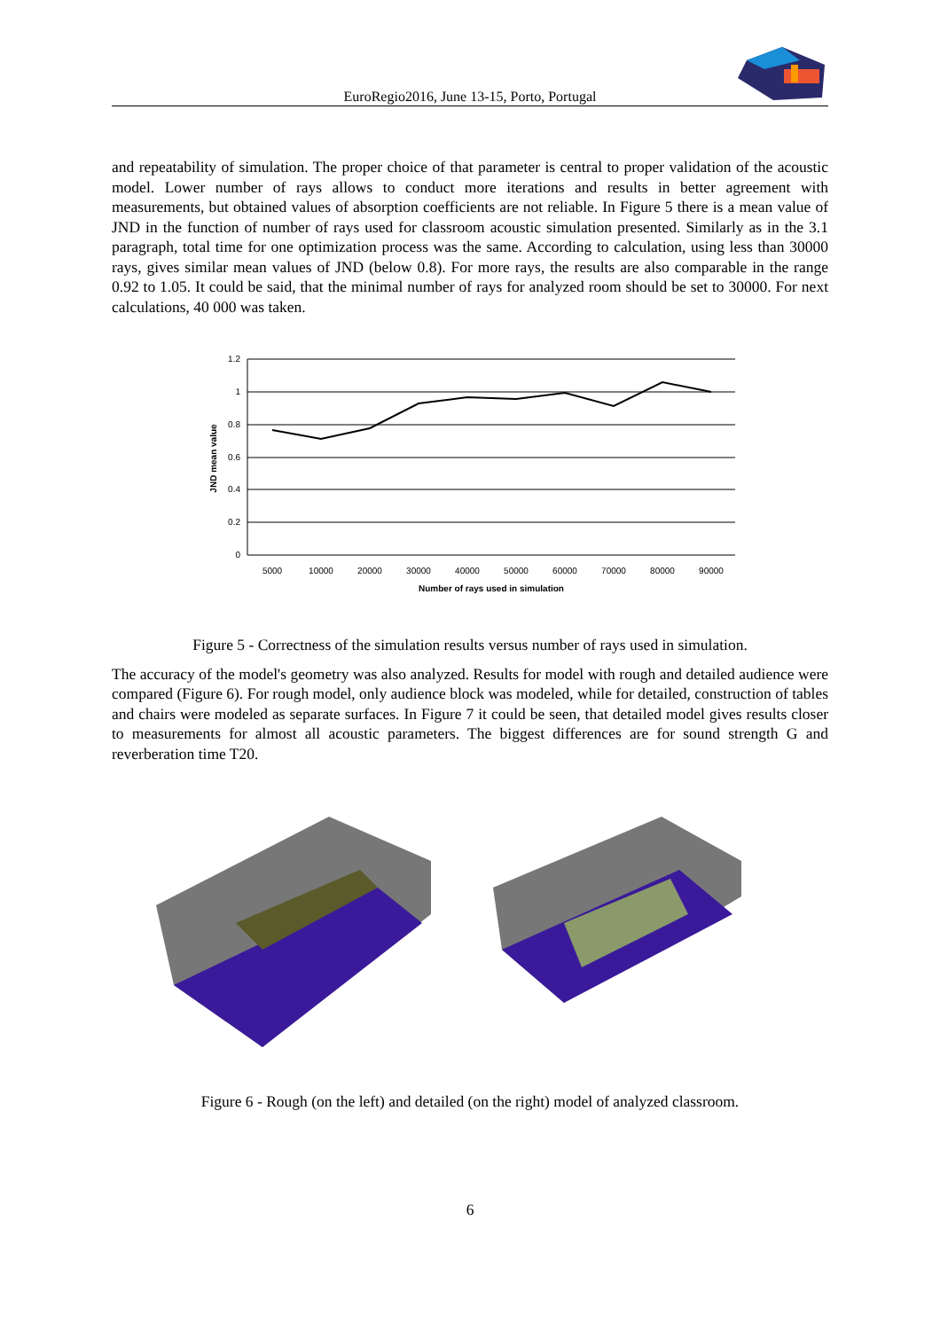EuroRegio2016, June 13-15, Porto, Portugal
and repeatability of simulation. The proper choice of that parameter is central to proper validation of the acoustic model. Lower number of rays allows to conduct more iterations and results in better agreement with measurements, but obtained values of absorption coefficients are not reliable. In Figure 5 there is a mean value of JND in the function of number of rays used for classroom acoustic simulation presented. Similarly as in the 3.1 paragraph, total time for one optimization process was the same. According to calculation, using less than 30000 rays, gives similar mean values of JND (below 0.8). For more rays, the results are also comparable in the range 0.92 to 1.05. It could be said, that the minimal number of rays for analyzed room should be set to 30000. For next calculations, 40 000 was taken.
1.2
1
0.8
0.6
0.4
0.2
0
5000
10000
20000
30000
40000
50000
60000
70000
80000
90000
Number of rays used in simulation
JND mean value
Figure 5 - Correctness of the simulation results versus number of rays used in simulation.
The accuracy of the model's geometry was also analyzed. Results for model with rough and detailed audience were compared (Figure 6). For rough model, only audience block was modeled, while for detailed, construction of tables and chairs were modeled as separate surfaces. In Figure 7 it could be seen, that detailed model gives results closer to measurements for almost all acoustic parameters. The biggest differences are for sound strength G and reverberation time T20.
Figure 6 - Rough (on the left) and detailed (on the right) model of analyzed classroom.
6